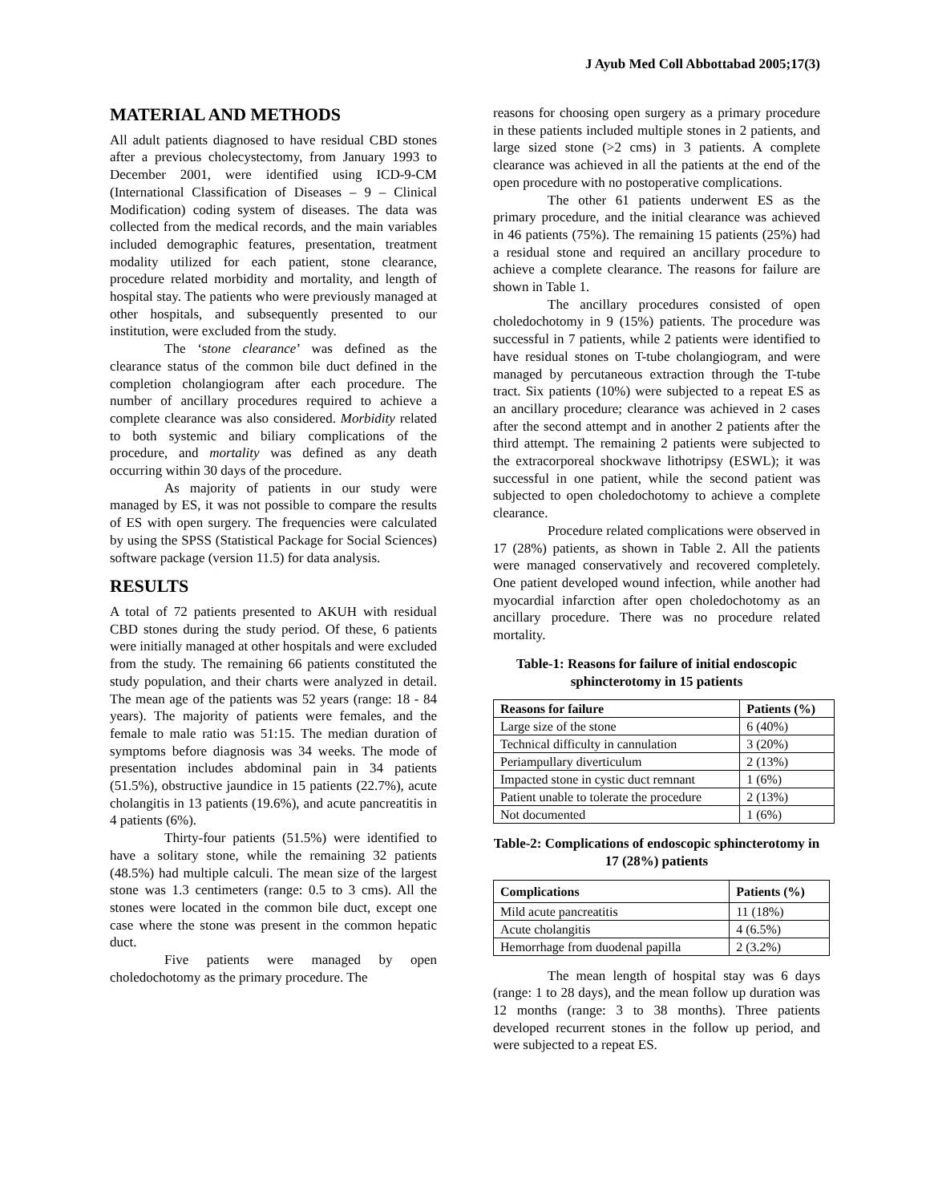J Ayub Med Coll Abbottabad 2005;17(3)
MATERIAL AND METHODS
All adult patients diagnosed to have residual CBD stones after a previous cholecystectomy, from January 1993 to December 2001, were identified using ICD-9-CM (International Classification of Diseases – 9 – Clinical Modification) coding system of diseases. The data was collected from the medical records, and the main variables included demographic features, presentation, treatment modality utilized for each patient, stone clearance, procedure related morbidity and mortality, and length of hospital stay. The patients who were previously managed at other hospitals, and subsequently presented to our institution, were excluded from the study.
The ‘stone clearance’ was defined as the clearance status of the common bile duct defined in the completion cholangiogram after each procedure. The number of ancillary procedures required to achieve a complete clearance was also considered. Morbidity related to both systemic and biliary complications of the procedure, and mortality was defined as any death occurring within 30 days of the procedure.
As majority of patients in our study were managed by ES, it was not possible to compare the results of ES with open surgery. The frequencies were calculated by using the SPSS (Statistical Package for Social Sciences) software package (version 11.5) for data analysis.
RESULTS
A total of 72 patients presented to AKUH with residual CBD stones during the study period. Of these, 6 patients were initially managed at other hospitals and were excluded from the study. The remaining 66 patients constituted the study population, and their charts were analyzed in detail. The mean age of the patients was 52 years (range: 18 - 84 years). The majority of patients were females, and the female to male ratio was 51:15. The median duration of symptoms before diagnosis was 34 weeks. The mode of presentation includes abdominal pain in 34 patients (51.5%), obstructive jaundice in 15 patients (22.7%), acute cholangitis in 13 patients (19.6%), and acute pancreatitis in 4 patients (6%).
Thirty-four patients (51.5%) were identified to have a solitary stone, while the remaining 32 patients (48.5%) had multiple calculi. The mean size of the largest stone was 1.3 centimeters (range: 0.5 to 3 cms). All the stones were located in the common bile duct, except one case where the stone was present in the common hepatic duct.
Five patients were managed by open choledochotomy as the primary procedure. The
reasons for choosing open surgery as a primary procedure in these patients included multiple stones in 2 patients, and large sized stone (>2 cms) in 3 patients. A complete clearance was achieved in all the patients at the end of the open procedure with no postoperative complications.
The other 61 patients underwent ES as the primary procedure, and the initial clearance was achieved in 46 patients (75%). The remaining 15 patients (25%) had a residual stone and required an ancillary procedure to achieve a complete clearance. The reasons for failure are shown in Table 1.
The ancillary procedures consisted of open choledochotomy in 9 (15%) patients. The procedure was successful in 7 patients, while 2 patients were identified to have residual stones on T-tube cholangiogram, and were managed by percutaneous extraction through the T-tube tract. Six patients (10%) were subjected to a repeat ES as an ancillary procedure; clearance was achieved in 2 cases after the second attempt and in another 2 patients after the third attempt. The remaining 2 patients were subjected to the extracorporeal shockwave lithotripsy (ESWL); it was successful in one patient, while the second patient was subjected to open choledochotomy to achieve a complete clearance.
Procedure related complications were observed in 17 (28%) patients, as shown in Table 2. All the patients were managed conservatively and recovered completely. One patient developed wound infection, while another had myocardial infarction after open choledochotomy as an ancillary procedure. There was no procedure related mortality.
Table-1: Reasons for failure of initial endoscopic sphincterotomy in 15 patients
| Reasons for failure | Patients (%) |
| --- | --- |
| Large size of the stone | 6 (40%) |
| Technical difficulty in cannulation | 3 (20%) |
| Periampullary diverticulum | 2 (13%) |
| Impacted stone in cystic duct remnant | 1 (6%) |
| Patient unable to tolerate the procedure | 2 (13%) |
| Not documented | 1 (6%) |
Table-2: Complications of endoscopic sphincterotomy in 17 (28%) patients
| Complications | Patients (%) |
| --- | --- |
| Mild acute pancreatitis | 11 (18%) |
| Acute cholangitis | 4 (6.5%) |
| Hemorrhage from duodenal papilla | 2 (3.2%) |
The mean length of hospital stay was 6 days (range: 1 to 28 days), and the mean follow up duration was 12 months (range: 3 to 38 months). Three patients developed recurrent stones in the follow up period, and were subjected to a repeat ES.